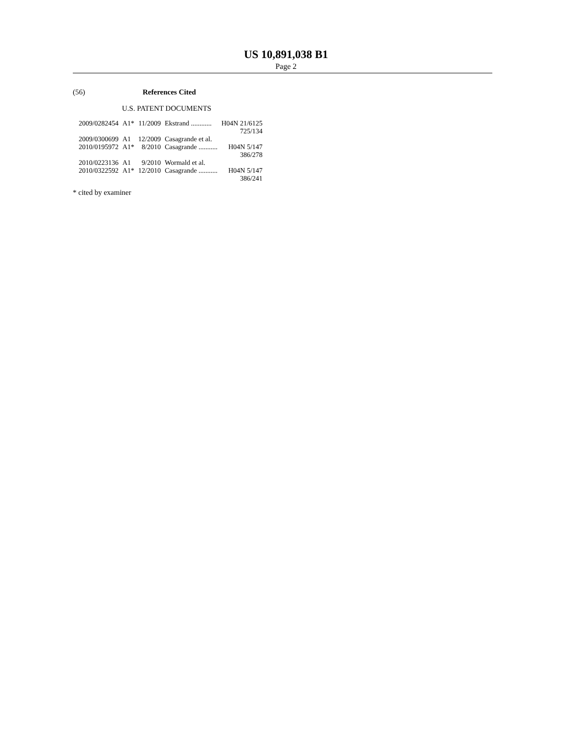US 10,891,038 B1
Page 2
(56) References Cited
U.S. PATENT DOCUMENTS
| 2009/0282454 | A1* | 11/2009 | Ekstrand ............ | H04N 21/6125 |
| | | | | 725/134 |
| 2009/0300699 | A1 | 12/2009 | Casagrande et al. | |
| 2010/0195972 | A1* | 8/2010 | Casagrande ........... | H04N 5/147 |
| | | | | 386/278 |
| 2010/0223136 | A1 | 9/2010 | Wormald et al. | |
| 2010/0322592 | A1* | 12/2010 | Casagrande ........... | H04N 5/147 |
| | | | | 386/241 |
* cited by examiner